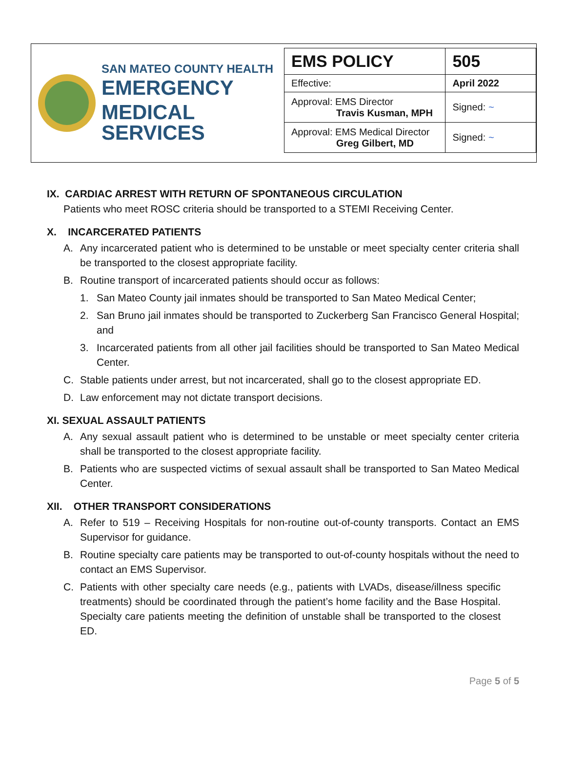SAN MATEO COUNTY HEALTH
EMERGENCY
MEDICAL SERVICES
| EMS POLICY | 505 |
| Effective: | April 2022 |
| Approval: EMS Director Travis Kusman, MPH | Signed: ~ |
| Approval: EMS Medical Director Greg Gilbert, MD | Signed: ~ |
IX. CARDIAC ARREST WITH RETURN OF SPONTANEOUS CIRCULATION
Patients who meet ROSC criteria should be transported to a STEMI Receiving Center.
X. INCARCERATED PATIENTS
A. Any incarcerated patient who is determined to be unstable or meet specialty center criteria shall be transported to the closest appropriate facility.
B. Routine transport of incarcerated patients should occur as follows:
1. San Mateo County jail inmates should be transported to San Mateo Medical Center;
2. San Bruno jail inmates should be transported to Zuckerberg San Francisco General Hospital; and
3. Incarcerated patients from all other jail facilities should be transported to San Mateo Medical Center.
C. Stable patients under arrest, but not incarcerated, shall go to the closest appropriate ED.
D. Law enforcement may not dictate transport decisions.
XI. SEXUAL ASSAULT PATIENTS
A. Any sexual assault patient who is determined to be unstable or meet specialty center criteria shall be transported to the closest appropriate facility.
B. Patients who are suspected victims of sexual assault shall be transported to San Mateo Medical Center.
XII. OTHER TRANSPORT CONSIDERATIONS
A. Refer to 519 – Receiving Hospitals for non-routine out-of-county transports. Contact an EMS Supervisor for guidance.
B. Routine specialty care patients may be transported to out-of-county hospitals without the need to contact an EMS Supervisor.
C. Patients with other specialty care needs (e.g., patients with LVADs, disease/illness specific treatments) should be coordinated through the patient’s home facility and the Base Hospital. Specialty care patients meeting the definition of unstable shall be transported to the closest ED.
Page 5 of 5